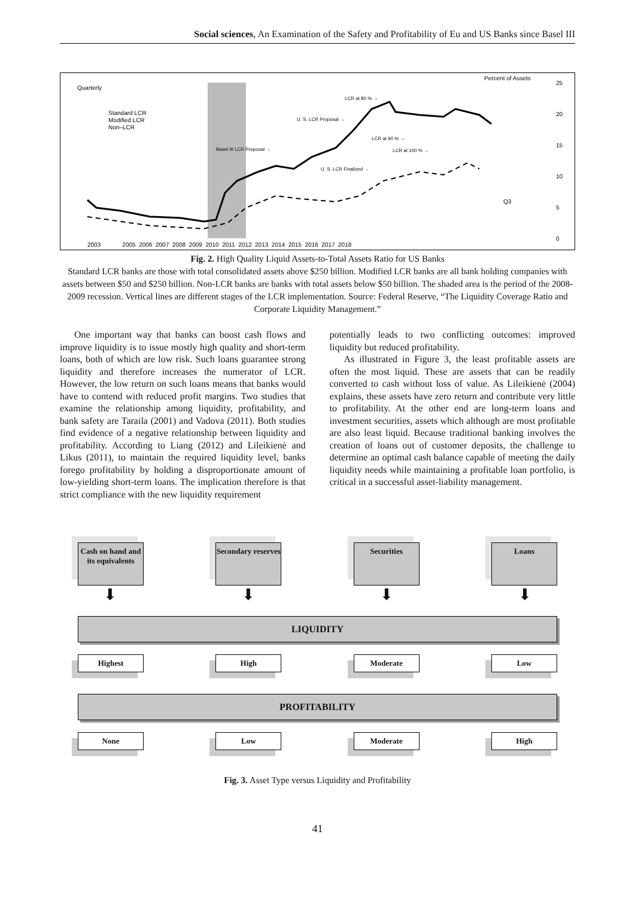Social sciences, An Examination of the Safety and Profitability of Eu and US Banks since Basel III
Quarterly
Standard LCR
Modified LCR
Non–LCR
Percent of Assets
25
20
15
10
5
0
2003 2005 2006 2007 2008 2009 2010 2011 2012 2013 2014 2015 2016 2017 2018
Basel III LCR Proposal →
U. S. LCR Proposal →
LCR at 80 % →
LCR at 90 % →
LCR at 100 % →
U. S. LCR Finalized →
Q3
Fig. 2. High Quality Liquid Assets-to-Total Assets Ratio for US Banks
Standard LCR banks are those with total consolidated assets above $250 billion. Modified LCR banks are all bank holding companies with assets between $50 and $250 billion. Non-LCR banks are banks with total assets below $50 billion. The shaded area is the period of the 2008-2009 recession. Vertical lines are different stages of the LCR implementation. Source: Federal Reserve, “The Liquidity Coverage Ratio and Corporate Liquidity Management.”
One important way that banks can boost cash flows and improve liquidity is to issue mostly high quality and short-term loans, both of which are low risk. Such loans guarantee strong liquidity and therefore increases the numerator of LCR. However, the low return on such loans means that banks would have to contend with reduced profit margins. Two studies that examine the relationship among liquidity, profitability, and bank safety are Taraila (2001) and Vadova (2011). Both studies find evidence of a negative relationship between liquidity and profitability. According to Liang (2012) and Lileikienė and Likus (2011), to maintain the required liquidity level, banks forego profitability by holding a disproportionate amount of low-yielding short-term loans. The implication therefore is that strict compliance with the new liquidity requirement
potentially leads to two conflicting outcomes: improved liquidity but reduced profitability.
As illustrated in Figure 3, the least profitable assets are often the most liquid. These are assets that can be readily converted to cash without loss of value. As Lileikienė (2004) explains, these assets have zero return and contribute very little to profitability. At the other end are long-term loans and investment securities, assets which although are most profitable are also least liquid. Because traditional banking involves the creation of loans out of customer deposits, the challenge to determine an optimal cash balance capable of meeting the daily liquidity needs while maintaining a profitable loan portfolio, is critical in a successful asset-liability management.
Cash on hand and its equivalents
Secondary reserves
Securities Loans
⬇ ⬇ ⬇ ⬇
LIQUIDITY
Highest High Moderate Low
PROFITABILITY
None Low Moderate High
Fig. 3. Asset Type versus Liquidity and Profitability
41